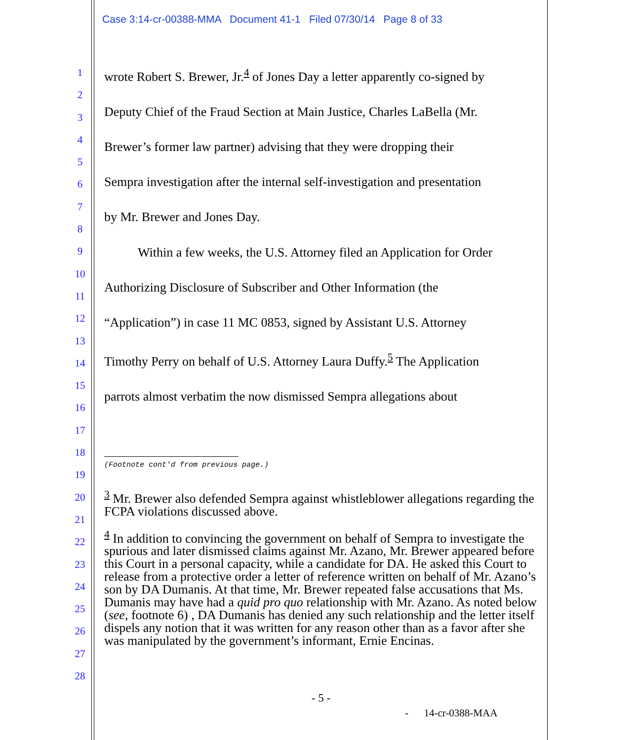Case 3:14-cr-00388-MMA Document 41-1 Filed 07/30/14 Page 8 of 33
1
2
3
4
5
6
7
8
9
10
11
12
13
14
15
16
17
18
19
20
21
22
23
24
25
26
27
28
wrote Robert S. Brewer, Jr.<sup>4</sup> of Jones Day a letter apparently co-signed by
Deputy Chief of the Fraud Section at Main Justice, Charles LaBella (Mr.
Brewer’s former law partner) advising that they were dropping their
Sempra investigation after the internal self-investigation and presentation
by Mr. Brewer and Jones Day.
Within a few weeks, the U.S. Attorney filed an Application for Order
Authorizing Disclosure of Subscriber and Other Information (the
“Application”) in case 11 MC 0853, signed by Assistant U.S. Attorney
Timothy Perry on behalf of U.S. Attorney Laura Duffy.<sup>5</sup> The Application
parrots almost verbatim the now dismissed Sempra allegations about
(Footnote cont'd from previous page.)
<sup>3</sup> Mr. Brewer also defended Sempra against whistleblower allegations regarding the FCPA violations discussed above.
<sup>4</sup> In addition to convincing the government on behalf of Sempra to investigate the spurious and later dismissed claims against Mr. Azano, Mr. Brewer appeared before this Court in a personal capacity, while a candidate for DA. He asked this Court to release from a protective order a letter of reference written on behalf of Mr. Azano’s son by DA Dumanis. At that time, Mr. Brewer repeated false accusations that Ms. Dumanis may have had a quid pro quo relationship with Mr. Azano. As noted below (see, footnote 6) , DA Dumanis has denied any such relationship and the letter itself dispels any notion that it was written for any reason other than as a favor after she was manipulated by the government’s informant, Ernie Encinas.
- 5 -
- 14-cr-0388-MAA